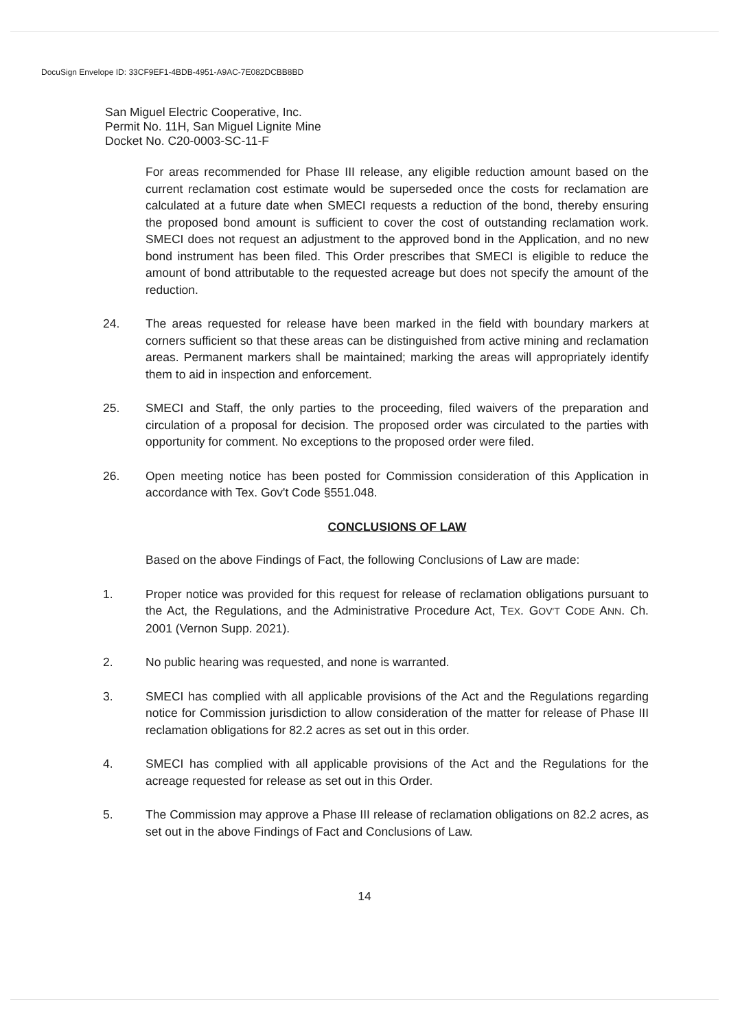DocuSign Envelope ID: 33CF9EF1-4BDB-4951-A9AC-7E082DCBB8BD
San Miguel Electric Cooperative, Inc.
Permit No. 11H, San Miguel Lignite Mine
Docket No. C20-0003-SC-11-F
For areas recommended for Phase III release, any eligible reduction amount based on the current reclamation cost estimate would be superseded once the costs for reclamation are calculated at a future date when SMECI requests a reduction of the bond, thereby ensuring the proposed bond amount is sufficient to cover the cost of outstanding reclamation work. SMECI does not request an adjustment to the approved bond in the Application, and no new bond instrument has been filed. This Order prescribes that SMECI is eligible to reduce the amount of bond attributable to the requested acreage but does not specify the amount of the reduction.
24. The areas requested for release have been marked in the field with boundary markers at corners sufficient so that these areas can be distinguished from active mining and reclamation areas. Permanent markers shall be maintained; marking the areas will appropriately identify them to aid in inspection and enforcement.
25. SMECI and Staff, the only parties to the proceeding, filed waivers of the preparation and circulation of a proposal for decision. The proposed order was circulated to the parties with opportunity for comment. No exceptions to the proposed order were filed.
26. Open meeting notice has been posted for Commission consideration of this Application in accordance with Tex. Gov't Code §551.048.
CONCLUSIONS OF LAW
Based on the above Findings of Fact, the following Conclusions of Law are made:
1. Proper notice was provided for this request for release of reclamation obligations pursuant to the Act, the Regulations, and the Administrative Procedure Act, TEX. GOV'T CODE ANN. Ch. 2001 (Vernon Supp. 2021).
2. No public hearing was requested, and none is warranted.
3. SMECI has complied with all applicable provisions of the Act and the Regulations regarding notice for Commission jurisdiction to allow consideration of the matter for release of Phase III reclamation obligations for 82.2 acres as set out in this order.
4. SMECI has complied with all applicable provisions of the Act and the Regulations for the acreage requested for release as set out in this Order.
5. The Commission may approve a Phase III release of reclamation obligations on 82.2 acres, as set out in the above Findings of Fact and Conclusions of Law.
14